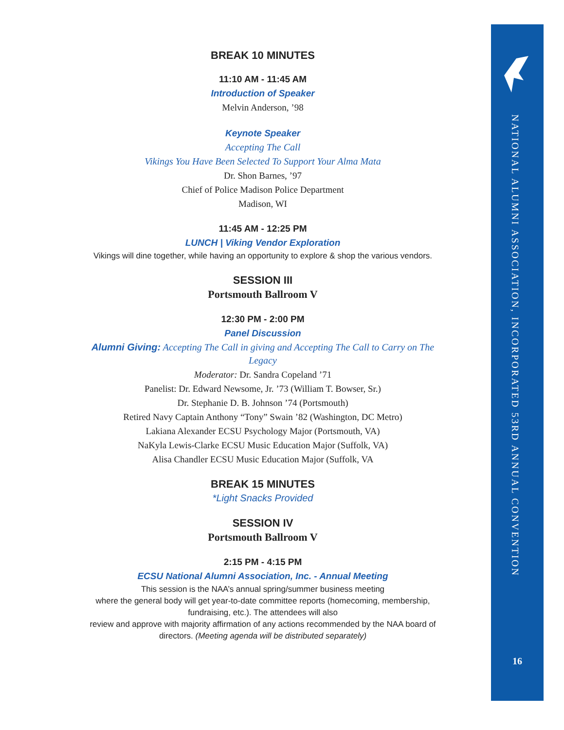BREAK 10 MINUTES
11:10 AM - 11:45 AM
Introduction of Speaker
Melvin Anderson, ’98
Keynote Speaker
Accepting The Call
Vikings You Have Been Selected To Support Your Alma Mata
Dr. Shon Barnes, ’97
Chief of Police Madison Police Department
Madison, WI
11:45 AM - 12:25 PM
LUNCH | Viking Vendor Exploration
Vikings will dine together, while having an opportunity to explore & shop the various vendors.
SESSION III
Portsmouth Ballroom V
12:30 PM - 2:00 PM
Panel Discussion
Alumni Giving: Accepting The Call in giving and Accepting The Call to Carry on The Legacy
Moderator: Dr. Sandra Copeland ’71
Panelist: Dr. Edward Newsome, Jr. ’73 (William T. Bowser, Sr.)
Dr. Stephanie D. B. Johnson ’74 (Portsmouth)
Retired Navy Captain Anthony “Tony” Swain ’82 (Washington, DC Metro)
Lakiana Alexander ECSU Psychology Major (Portsmouth, VA)
NaKyla Lewis-Clarke ECSU Music Education Major (Suffolk, VA)
Alisa Chandler ECSU Music Education Major (Suffolk, VA
BREAK 15 MINUTES
*Light Snacks Provided
SESSION IV
Portsmouth Ballroom V
2:15 PM - 4:15 PM
ECSU National Alumni Association, Inc. - Annual Meeting
This session is the NAA’s annual spring/summer business meeting
where the general body will get year-to-date committee reports (homecoming, membership, fundraising, etc.). The attendees will also
review and approve with majority affirmation of any actions recommended by the NAA board of directors. (Meeting agenda will be distributed separately)
NATIONAL ALUMNI ASSOCIATION, INCORPORATED 53RD ANNUAL CONVENTION
16